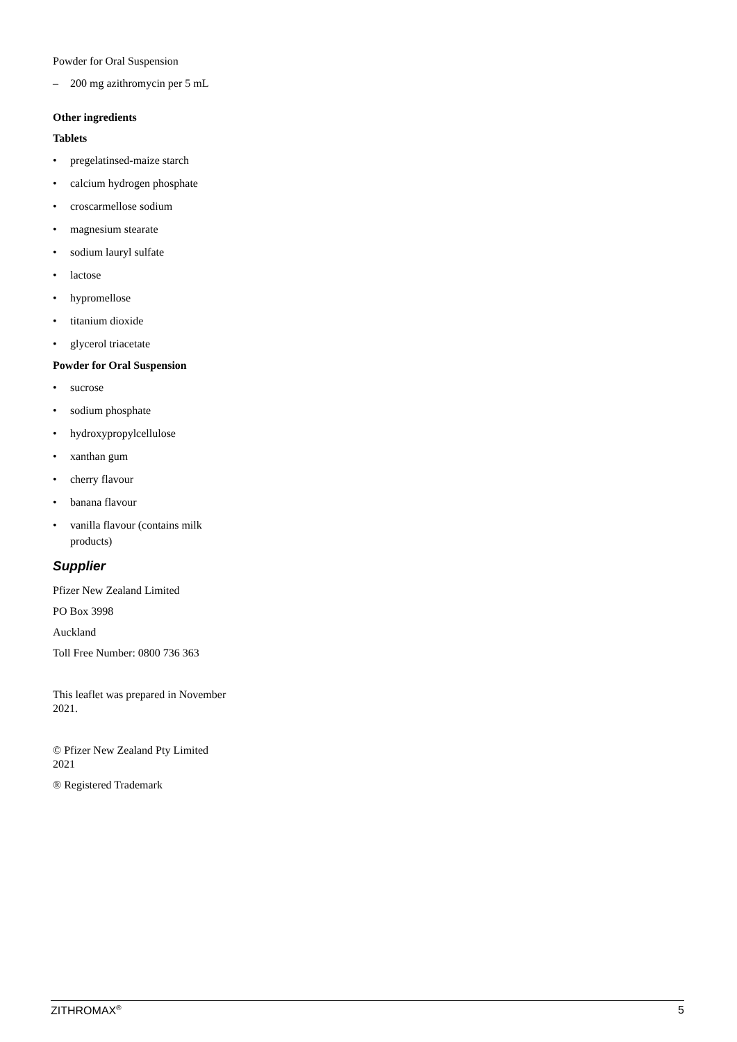Powder for Oral Suspension
– 200 mg azithromycin per 5 mL
Other ingredients
Tablets
• pregelatinsed-maize starch
• calcium hydrogen phosphate
• croscarmellose sodium
• magnesium stearate
• sodium lauryl sulfate
• lactose
• hypromellose
• titanium dioxide
• glycerol triacetate
Powder for Oral Suspension
• sucrose
• sodium phosphate
• hydroxypropylcellulose
• xanthan gum
• cherry flavour
• banana flavour
• vanilla flavour (contains milk products)
Supplier
Pfizer New Zealand Limited
PO Box 3998
Auckland
Toll Free Number: 0800 736 363
This leaflet was prepared in November 2021.
© Pfizer New Zealand Pty Limited 2021
® Registered Trademark
ZITHROMAX<sup>®</sup> 5